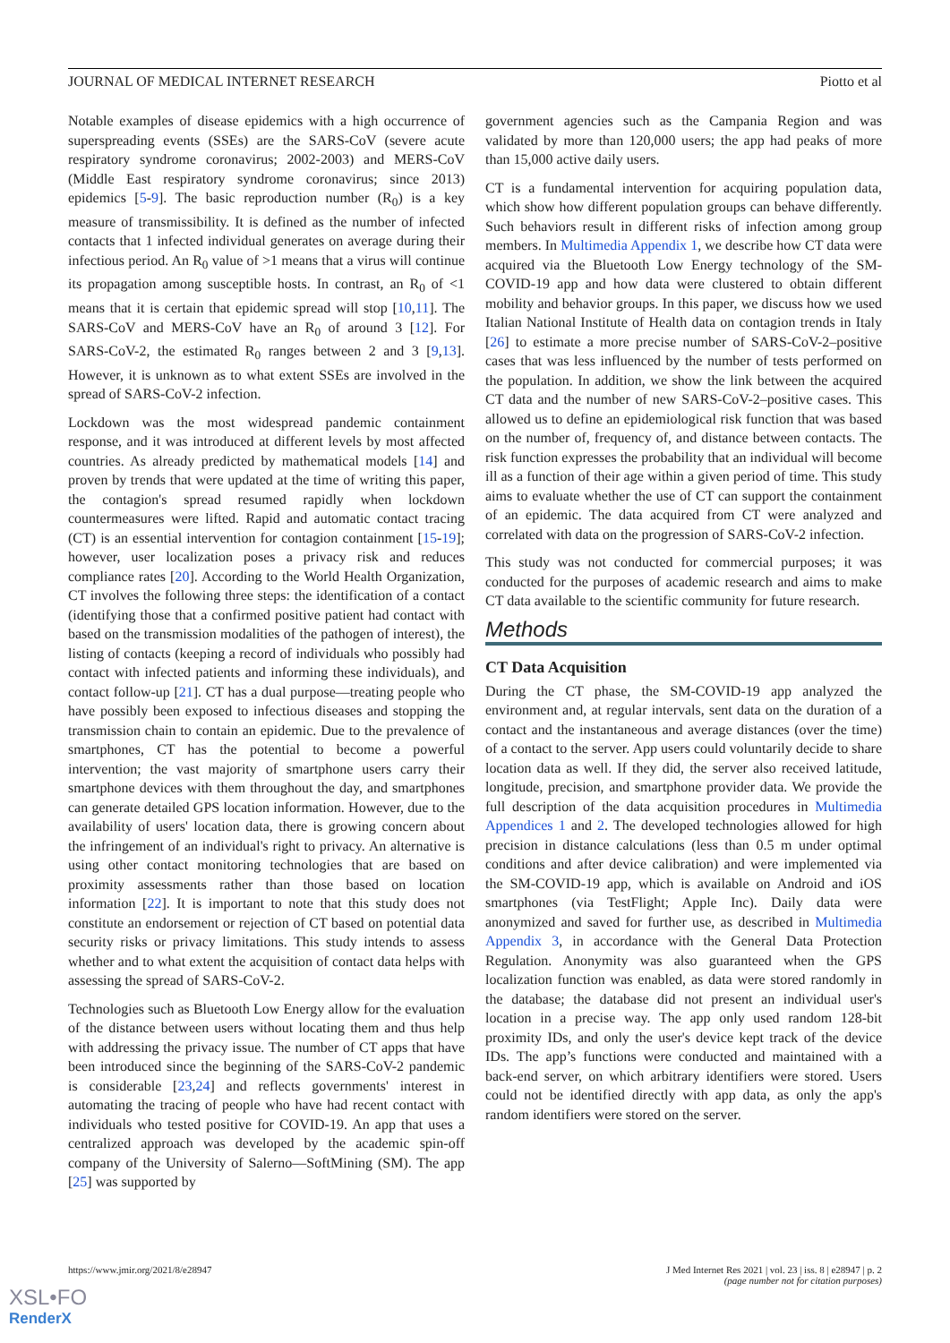JOURNAL OF MEDICAL INTERNET RESEARCH Piotto et al
Notable examples of disease epidemics with a high occurrence of superspreading events (SSEs) are the SARS-CoV (severe acute respiratory syndrome coronavirus; 2002-2003) and MERS-CoV (Middle East respiratory syndrome coronavirus; since 2013) epidemics [5-9]. The basic reproduction number (R<sub>0</sub>) is a key measure of transmissibility. It is defined as the number of infected contacts that 1 infected individual generates on average during their infectious period. An R<sub>0</sub> value of >1 means that a virus will continue its propagation among susceptible hosts. In contrast, an R<sub>0</sub> of <1 means that it is certain that epidemic spread will stop [10,11]. The SARS-CoV and MERS-CoV have an R<sub>0</sub> of around 3 [12]. For SARS-CoV-2, the estimated R<sub>0</sub> ranges between 2 and 3 [9,13]. However, it is unknown as to what extent SSEs are involved in the spread of SARS-CoV-2 infection.
Lockdown was the most widespread pandemic containment response, and it was introduced at different levels by most affected countries. As already predicted by mathematical models [14] and proven by trends that were updated at the time of writing this paper, the contagion's spread resumed rapidly when lockdown countermeasures were lifted. Rapid and automatic contact tracing (CT) is an essential intervention for contagion containment [15-19]; however, user localization poses a privacy risk and reduces compliance rates [20]. According to the World Health Organization, CT involves the following three steps: the identification of a contact (identifying those that a confirmed positive patient had contact with based on the transmission modalities of the pathogen of interest), the listing of contacts (keeping a record of individuals who possibly had contact with infected patients and informing these individuals), and contact follow-up [21]. CT has a dual purpose—treating people who have possibly been exposed to infectious diseases and stopping the transmission chain to contain an epidemic. Due to the prevalence of smartphones, CT has the potential to become a powerful intervention; the vast majority of smartphone users carry their smartphone devices with them throughout the day, and smartphones can generate detailed GPS location information. However, due to the availability of users' location data, there is growing concern about the infringement of an individual's right to privacy. An alternative is using other contact monitoring technologies that are based on proximity assessments rather than those based on location information [22]. It is important to note that this study does not constitute an endorsement or rejection of CT based on potential data security risks or privacy limitations. This study intends to assess whether and to what extent the acquisition of contact data helps with assessing the spread of SARS-CoV-2.
Technologies such as Bluetooth Low Energy allow for the evaluation of the distance between users without locating them and thus help with addressing the privacy issue. The number of CT apps that have been introduced since the beginning of the SARS-CoV-2 pandemic is considerable [23,24] and reflects governments' interest in automating the tracing of people who have had recent contact with individuals who tested positive for COVID-19. An app that uses a centralized approach was developed by the academic spin-off company of the University of Salerno—SoftMining (SM). The app [25] was supported by
government agencies such as the Campania Region and was validated by more than 120,000 users; the app had peaks of more than 15,000 active daily users.
CT is a fundamental intervention for acquiring population data, which show how different population groups can behave differently. Such behaviors result in different risks of infection among group members. In Multimedia Appendix 1, we describe how CT data were acquired via the Bluetooth Low Energy technology of the SM-COVID-19 app and how data were clustered to obtain different mobility and behavior groups. In this paper, we discuss how we used Italian National Institute of Health data on contagion trends in Italy [26] to estimate a more precise number of SARS-CoV-2–positive cases that was less influenced by the number of tests performed on the population. In addition, we show the link between the acquired CT data and the number of new SARS-CoV-2–positive cases. This allowed us to define an epidemiological risk function that was based on the number of, frequency of, and distance between contacts. The risk function expresses the probability that an individual will become ill as a function of their age within a given period of time. This study aims to evaluate whether the use of CT can support the containment of an epidemic. The data acquired from CT were analyzed and correlated with data on the progression of SARS-CoV-2 infection.
This study was not conducted for commercial purposes; it was conducted for the purposes of academic research and aims to make CT data available to the scientific community for future research.
Methods
CT Data Acquisition
During the CT phase, the SM-COVID-19 app analyzed the environment and, at regular intervals, sent data on the duration of a contact and the instantaneous and average distances (over the time) of a contact to the server. App users could voluntarily decide to share location data as well. If they did, the server also received latitude, longitude, precision, and smartphone provider data. We provide the full description of the data acquisition procedures in Multimedia Appendices 1 and 2. The developed technologies allowed for high precision in distance calculations (less than 0.5 m under optimal conditions and after device calibration) and were implemented via the SM-COVID-19 app, which is available on Android and iOS smartphones (via TestFlight; Apple Inc). Daily data were anonymized and saved for further use, as described in Multimedia Appendix 3, in accordance with the General Data Protection Regulation. Anonymity was also guaranteed when the GPS localization function was enabled, as data were stored randomly in the database; the database did not present an individual user's location in a precise way. The app only used random 128-bit proximity IDs, and only the user's device kept track of the device IDs. The app’s functions were conducted and maintained with a back-end server, on which arbitrary identifiers were stored. Users could not be identified directly with app data, as only the app's random identifiers were stored on the server.
https://www.jmir.org/2021/8/e28947 J Med Internet Res 2021 | vol. 23 | iss. 8 | e28947 | p. 2
(page number not for citation purposes)
XSL•FO
RenderX